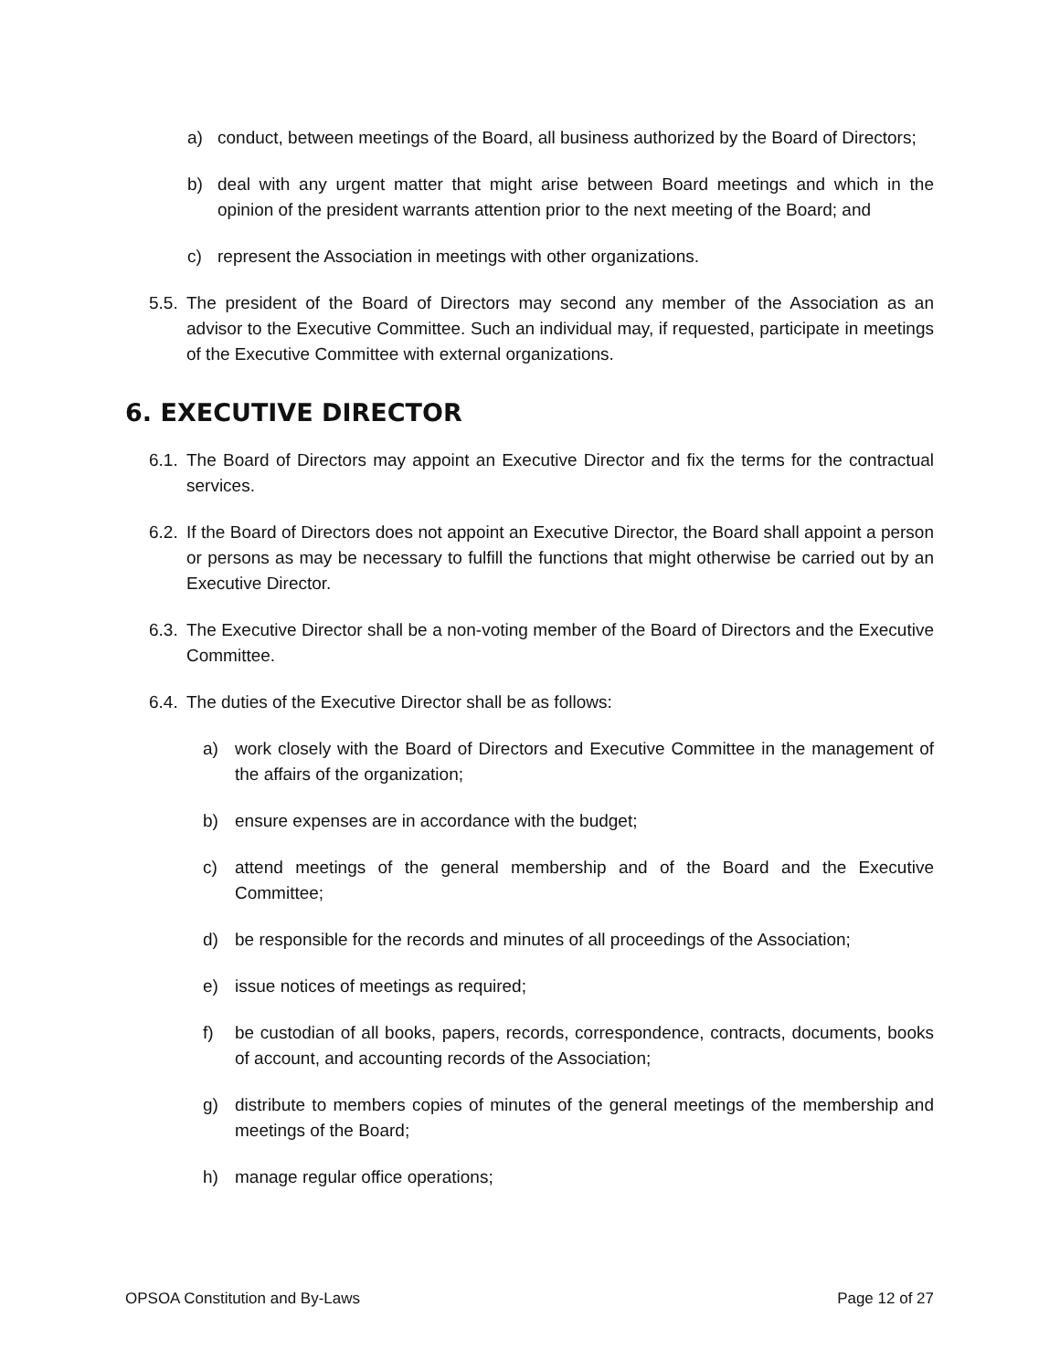a) conduct, between meetings of the Board, all business authorized by the Board of Directors;
b) deal with any urgent matter that might arise between Board meetings and which in the opinion of the president warrants attention prior to the next meeting of the Board; and
c) represent the Association in meetings with other organizations.
5.5. The president of the Board of Directors may second any member of the Association as an advisor to the Executive Committee. Such an individual may, if requested, participate in meetings of the Executive Committee with external organizations.
6. EXECUTIVE DIRECTOR
6.1. The Board of Directors may appoint an Executive Director and fix the terms for the contractual services.
6.2. If the Board of Directors does not appoint an Executive Director, the Board shall appoint a person or persons as may be necessary to fulfill the functions that might otherwise be carried out by an Executive Director.
6.3. The Executive Director shall be a non-voting member of the Board of Directors and the Executive Committee.
6.4. The duties of the Executive Director shall be as follows:
a) work closely with the Board of Directors and Executive Committee in the management of the affairs of the organization;
b) ensure expenses are in accordance with the budget;
c) attend meetings of the general membership and of the Board and the Executive Committee;
d) be responsible for the records and minutes of all proceedings of the Association;
e) issue notices of meetings as required;
f) be custodian of all books, papers, records, correspondence, contracts, documents, books of account, and accounting records of the Association;
g) distribute to members copies of minutes of the general meetings of the membership and meetings of the Board;
h) manage regular office operations;
OPSOA Constitution and By-Laws Page 12 of 27